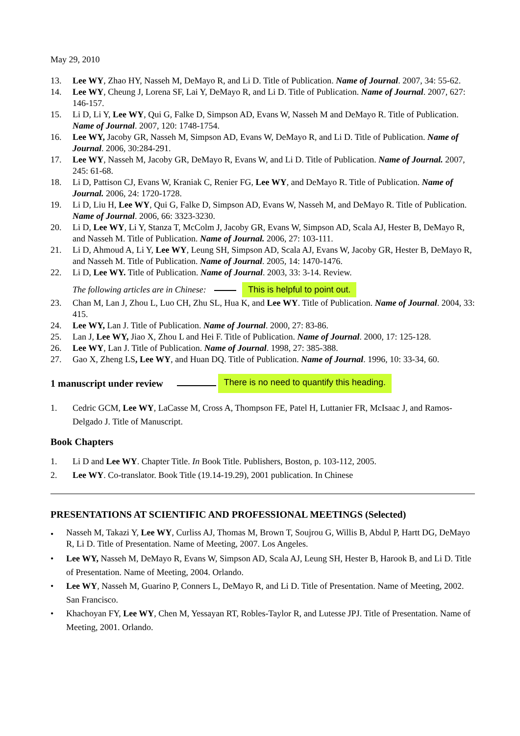May 29, 2010
13. Lee WY, Zhao HY, Nasseh M, DeMayo R, and Li D. Title of Publication. Name of Journal. 2007, 34: 55-62.
14. Lee WY, Cheung J, Lorena SF, Lai Y, DeMayo R, and Li D. Title of Publication. Name of Journal. 2007, 627: 146-157.
15. Li D, Li Y, Lee WY, Qui G, Falke D, Simpson AD, Evans W, Nasseh M and DeMayo R. Title of Publication. Name of Journal. 2007, 120: 1748-1754.
16. Lee WY, Jacoby GR, Nasseh M, Simpson AD, Evans W, DeMayo R, and Li D. Title of Publication. Name of Journal. 2006, 30:284-291.
17. Lee WY, Nasseh M, Jacoby GR, DeMayo R, Evans W, and Li D. Title of Publication. Name of Journal. 2007, 245: 61-68.
18. Li D, Pattison CJ, Evans W, Kraniak C, Renier FG, Lee WY, and DeMayo R. Title of Publication. Name of Journal. 2006, 24: 1720-1728.
19. Li D, Liu H, Lee WY, Qui G, Falke D, Simpson AD, Evans W, Nasseh M, and DeMayo R. Title of Publication. Name of Journal. 2006, 66: 3323-3230.
20. Li D, Lee WY, Li Y, Stanza T, McColm J, Jacoby GR, Evans W, Simpson AD, Scala AJ, Hester B, DeMayo R, and Nasseh M. Title of Publication. Name of Journal. 2006, 27: 103-111.
21. Li D, Ahmoud A, Li Y, Lee WY, Leung SH, Simpson AD, Scala AJ, Evans W, Jacoby GR, Hester B, DeMayo R, and Nasseh M. Title of Publication. Name of Journal. 2005, 14: 1470-1476.
22. Li D, Lee WY. Title of Publication. Name of Journal. 2003, 33: 3-14. Review.
The following articles are in Chinese: This is helpful to point out.
23. Chan M, Lan J, Zhou L, Luo CH, Zhu SL, Hua K, and Lee WY. Title of Publication. Name of Journal. 2004, 33: 415.
24. Lee WY, Lan J. Title of Publication. Name of Journal. 2000, 27: 83-86.
25. Lan J, Lee WY, Jiao X, Zhou L and Hei F. Title of Publication. Name of Journal. 2000, 17: 125-128.
26. Lee WY, Lan J. Title of Publication. Name of Journal. 1998, 27: 385-388.
27. Gao X, Zheng LS, Lee WY, and Huan DQ. Title of Publication. Name of Journal. 1996, 10: 33-34, 60.
1 manuscript under review
There is no need to quantify this heading.
1. Cedric GCM, Lee WY, LaCasse M, Cross A, Thompson FE, Patel H, Luttanier FR, McIsaac J, and Ramos-Delgado J. Title of Manuscript.
Book Chapters
1. Li D and Lee WY. Chapter Title. In Book Title. Publishers, Boston, p. 103-112, 2005.
2. Lee WY. Co-translator. Book Title (19.14-19.29), 2001 publication. In Chinese
PRESENTATIONS AT SCIENTIFIC AND PROFESSIONAL MEETINGS (Selected)
•
Nasseh M, Takazi Y, Lee WY, Curliss AJ, Thomas M, Brown T, Soujrou G, Willis B, Abdul P, Hartt DG, DeMayo R, Li D. Title of Presentation. Name of Meeting, 2007. Los Angeles.
• Lee WY, Nasseh M, DeMayo R, Evans W, Simpson AD, Scala AJ, Leung SH, Hester B, Harook B, and Li D. Title of Presentation. Name of Meeting, 2004. Orlando.
• Lee WY, Nasseh M, Guarino P, Conners L, DeMayo R, and Li D. Title of Presentation. Name of Meeting, 2002. San Francisco.
• Khachoyan FY, Lee WY, Chen M, Yessayan RT, Robles-Taylor R, and Lutesse JPJ. Title of Presentation. Name of Meeting, 2001. Orlando.